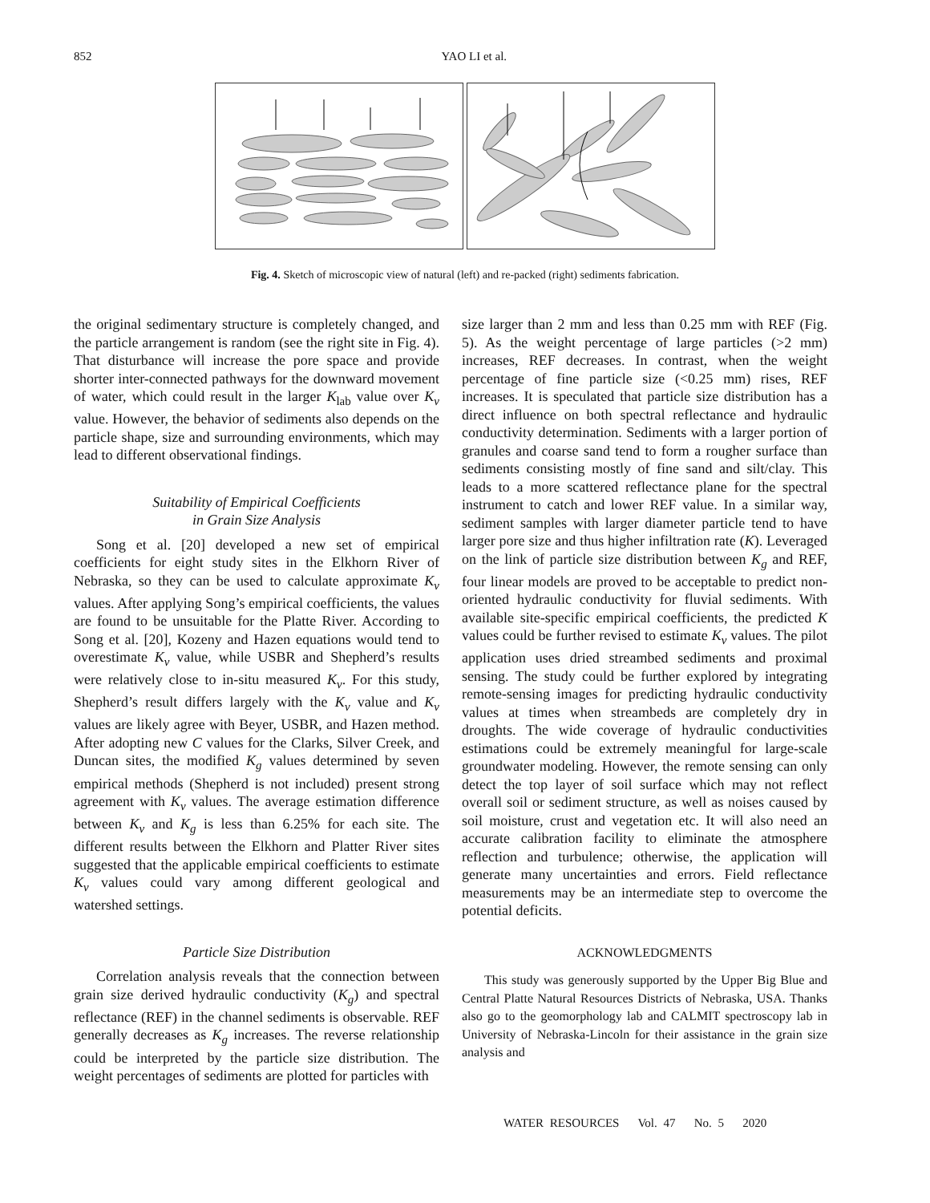852 YAO LI et al.
Fig. 4. Sketch of microscopic view of natural (left) and re-packed (right) sediments fabrication.
the original sedimentary structure is completely changed, and the particle arrangement is random (see the right site in Fig. 4). That disturbance will increase the pore space and provide shorter inter-connected pathways for the downward movement of water, which could result in the larger K<sub>lab</sub> value over K<sub>v</sub> value. However, the behavior of sediments also depends on the particle shape, size and surrounding environments, which may lead to different observational findings.
Suitability of Empirical Coefficients
in Grain Size Analysis
Song et al. [20] developed a new set of empirical coefficients for eight study sites in the Elkhorn River of Nebraska, so they can be used to calculate approximate K<sub>v</sub> values. After applying Song’s empirical coefficients, the values are found to be unsuitable for the Platte River. According to Song et al. [20], Kozeny and Hazen equations would tend to overestimate K<sub>v</sub> value, while USBR and Shepherd’s results were relatively close to in-situ measured K<sub>v</sub>. For this study, Shepherd’s result differs largely with the K<sub>v</sub> value and K<sub>v</sub> values are likely agree with Beyer, USBR, and Hazen method. After adopting new C values for the Clarks, Silver Creek, and Duncan sites, the modified K<sub>g</sub> values determined by seven empirical methods (Shepherd is not included) present strong agreement with K<sub>v</sub> values. The average estimation difference between K<sub>v</sub> and K<sub>g</sub> is less than 6.25% for each site. The different results between the Elkhorn and Platter River sites suggested that the applicable empirical coefficients to estimate K<sub>v</sub> values could vary among different geological and watershed settings.
Particle Size Distribution
Correlation analysis reveals that the connection between grain size derived hydraulic conductivity (K<sub>g</sub>) and spectral reflectance (REF) in the channel sediments is observable. REF generally decreases as K<sub>g</sub> increases. The reverse relationship could be interpreted by the particle size distribution. The weight percentages of sediments are plotted for particles with
size larger than 2 mm and less than 0.25 mm with REF (Fig. 5). As the weight percentage of large particles (>2 mm) increases, REF decreases. In contrast, when the weight percentage of fine particle size (<0.25 mm) rises, REF increases. It is speculated that particle size distribution has a direct influence on both spectral reflectance and hydraulic conductivity determination. Sediments with a larger portion of granules and coarse sand tend to form a rougher surface than sediments consisting mostly of fine sand and silt/clay. This leads to a more scattered reflectance plane for the spectral instrument to catch and lower REF value. In a similar way, sediment samples with larger diameter particle tend to have larger pore size and thus higher infiltration rate (K). Leveraged on the link of particle size distribution between K<sub>g</sub> and REF, four linear models are proved to be acceptable to predict non-oriented hydraulic conductivity for fluvial sediments. With available site-specific empirical coefficients, the predicted K values could be further revised to estimate K<sub>v</sub> values. The pilot application uses dried streambed sediments and proximal sensing. The study could be further explored by integrating remote-sensing images for predicting hydraulic conductivity values at times when streambeds are completely dry in droughts. The wide coverage of hydraulic conductivities estimations could be extremely meaningful for large-scale groundwater modeling. However, the remote sensing can only detect the top layer of soil surface which may not reflect overall soil or sediment structure, as well as noises caused by soil moisture, crust and vegetation etc. It will also need an accurate calibration facility to eliminate the atmosphere reflection and turbulence; otherwise, the application will generate many uncertainties and errors. Field reflectance measurements may be an intermediate step to overcome the potential deficits.
ACKNOWLEDGMENTS
This study was generously supported by the Upper Big Blue and Central Platte Natural Resources Districts of Nebraska, USA. Thanks also go to the geomorphology lab and CALMIT spectroscopy lab in University of Nebraska-Lincoln for their assistance in the grain size analysis and
WATER RESOURCES Vol. 47 No. 5 2020